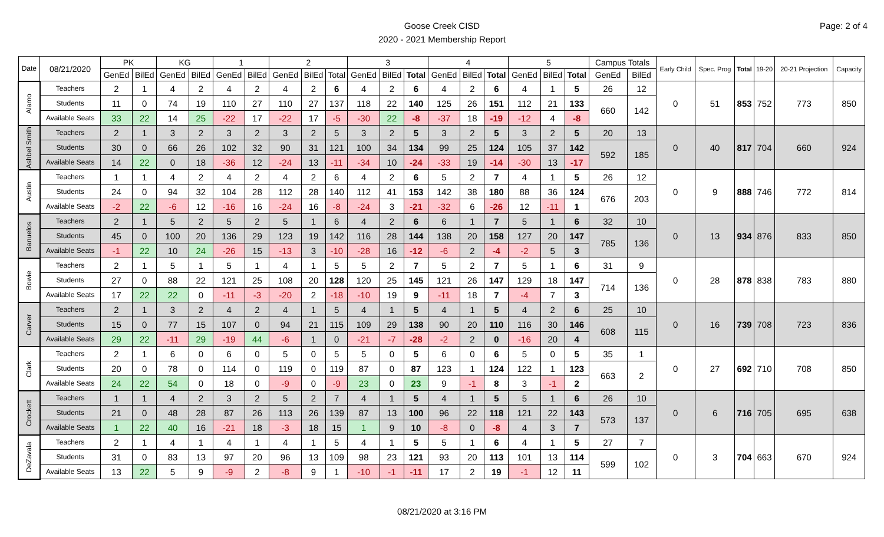Page: 2 of 4
Goose Creek CISD
2020 - 2021 Membership Report
| Date | 08/21/2020 | PK | | KG | | 1 | | 2 | | | 3 | | | 4 | | | 5 | | | Campus Totals | | Early Child | Spec. Prog | Total | 19-20 | 20-21 Projection | Capacity |
| --- | --- | --- | --- | --- | --- | --- | --- | --- | --- | --- | --- | --- | --- | --- | --- | --- | --- | --- | --- | --- | --- | --- | --- | --- | --- | --- | --- |
| | | GenEd | BilEd | GenEd | BilEd | GenEd | BilEd | GenEd | BilEd | Total | GenEd | BilEd | Total | GenEd | BilEd | Total | GenEd | BilEd | Total | GenEd | BilEd | | | | | | |
| Alamo | Teachers | 2 | 1 | 4 | 2 | 4 | 2 | 4 | 2 | 6 | 4 | 2 | 6 | 4 | 2 | 6 | 4 | 1 | 5 | 26 | 12 | 0 | 51 | 853 | 752 | 773 | 850 |
| | Students | 11 | 0 | 74 | 19 | 110 | 27 | 110 | 27 | 137 | 118 | 22 | 140 | 125 | 26 | 151 | 112 | 21 | 133 | 660 | 142 | | | | | | |
| | Available Seats | 33 | 22 | 14 | 25 | -22 | 17 | -22 | 17 | -5 | -30 | 22 | -8 | -37 | 18 | -19 | -12 | 4 | -8 | | | | | | | | |
| Ashbel Smith | Teachers | 2 | 1 | 3 | 2 | 3 | 2 | 3 | 2 | 5 | 3 | 2 | 5 | 3 | 2 | 5 | 3 | 2 | 5 | 20 | 13 | 0 | 40 | 817 | 704 | 660 | 924 |
| | Students | 30 | 0 | 66 | 26 | 102 | 32 | 90 | 31 | 121 | 100 | 34 | 134 | 99 | 25 | 124 | 105 | 37 | 142 | 592 | 185 | | | | | | |
| | Available Seats | 14 | 22 | 0 | 18 | -36 | 12 | -24 | 13 | -11 | -34 | 10 | -24 | -33 | 19 | -14 | -30 | 13 | -17 | | | | | | | | |
| Austin | Teachers | 1 | 1 | 4 | 2 | 4 | 2 | 4 | 2 | 6 | 4 | 2 | 6 | 5 | 2 | 7 | 4 | 1 | 5 | 26 | 12 | 0 | 9 | 888 | 746 | 772 | 814 |
| | Students | 24 | 0 | 94 | 32 | 104 | 28 | 112 | 28 | 140 | 112 | 41 | 153 | 142 | 38 | 180 | 88 | 36 | 124 | 676 | 203 | | | | | | |
| | Available Seats | -2 | 22 | -6 | 12 | -16 | 16 | -24 | 16 | -8 | -24 | 3 | -21 | -32 | 6 | -26 | 12 | -11 | 1 | | | | | | | | |
| Banuelos | Teachers | 2 | 1 | 5 | 2 | 5 | 2 | 5 | 1 | 6 | 4 | 2 | 6 | 6 | 1 | 7 | 5 | 1 | 6 | 32 | 10 | 0 | 13 | 934 | 876 | 833 | 850 |
| | Students | 45 | 0 | 100 | 20 | 136 | 29 | 123 | 19 | 142 | 116 | 28 | 144 | 138 | 20 | 158 | 127 | 20 | 147 | 785 | 136 | | | | | | |
| | Available Seats | -1 | 22 | 10 | 24 | -26 | 15 | -13 | 3 | -10 | -28 | 16 | -12 | -6 | 2 | -4 | -2 | 5 | 3 | | | | | | | | |
| Bowie | Teachers | 2 | 1 | 5 | 1 | 5 | 1 | 4 | 1 | 5 | 5 | 2 | 7 | 5 | 2 | 7 | 5 | 1 | 6 | 31 | 9 | 0 | 28 | 878 | 838 | 783 | 880 |
| | Students | 27 | 0 | 88 | 22 | 121 | 25 | 108 | 20 | 128 | 120 | 25 | 145 | 121 | 26 | 147 | 129 | 18 | 147 | 714 | 136 | | | | | | |
| | Available Seats | 17 | 22 | 22 | 0 | -11 | -3 | -20 | 2 | -18 | -10 | 19 | 9 | -11 | 18 | 7 | -4 | 7 | 3 | | | | | | | | |
| Carver | Teachers | 2 | 1 | 3 | 2 | 4 | 2 | 4 | 1 | 5 | 4 | 1 | 5 | 4 | 1 | 5 | 4 | 2 | 6 | 25 | 10 | 0 | 16 | 739 | 708 | 723 | 836 |
| | Students | 15 | 0 | 77 | 15 | 107 | 0 | 94 | 21 | 115 | 109 | 29 | 138 | 90 | 20 | 110 | 116 | 30 | 146 | 608 | 115 | | | | | | |
| | Available Seats | 29 | 22 | -11 | 29 | -19 | 44 | -6 | 1 | 0 | -21 | -7 | -28 | -2 | 2 | 0 | -16 | 20 | 4 | | | | | | | | |
| Clark | Teachers | 2 | 1 | 6 | 0 | 6 | 0 | 5 | 0 | 5 | 5 | 0 | 5 | 6 | 0 | 6 | 5 | 0 | 5 | 35 | 1 | 0 | 27 | 692 | 710 | 708 | 850 |
| | Students | 20 | 0 | 78 | 0 | 114 | 0 | 119 | 0 | 119 | 87 | 0 | 87 | 123 | 1 | 124 | 122 | 1 | 123 | 663 | 2 | | | | | | |
| | Available Seats | 24 | 22 | 54 | 0 | 18 | 0 | -9 | 0 | -9 | 23 | 0 | 23 | 9 | -1 | 8 | 3 | -1 | 2 | | | | | | | | |
| Crockett | Teachers | 1 | 1 | 4 | 2 | 3 | 2 | 5 | 2 | 7 | 4 | 1 | 5 | 4 | 1 | 5 | 5 | 1 | 6 | 26 | 10 | 0 | 6 | 716 | 705 | 695 | 638 |
| | Students | 21 | 0 | 48 | 28 | 87 | 26 | 113 | 26 | 139 | 87 | 13 | 100 | 96 | 22 | 118 | 121 | 22 | 143 | 573 | 137 | | | | | | |
| | Available Seats | 1 | 22 | 40 | 16 | -21 | 18 | -3 | 18 | 15 | 1 | 9 | 10 | -8 | 0 | -8 | 4 | 3 | 7 | | | | | | | | |
| DeZavala | Teachers | 2 | 1 | 4 | 1 | 4 | 1 | 4 | 1 | 5 | 4 | 1 | 5 | 5 | 1 | 6 | 4 | 1 | 5 | 27 | 7 | 0 | 3 | 704 | 663 | 670 | 924 |
| | Students | 31 | 0 | 83 | 13 | 97 | 20 | 96 | 13 | 109 | 98 | 23 | 121 | 93 | 20 | 113 | 101 | 13 | 114 | 599 | 102 | | | | | | |
| | Available Seats | 13 | 22 | 5 | 9 | -9 | 2 | -8 | 9 | 1 | -10 | -1 | -11 | 17 | 2 | 19 | -1 | 12 | 11 | | | | | | | | |
08/21/2020 at 3:16 PM